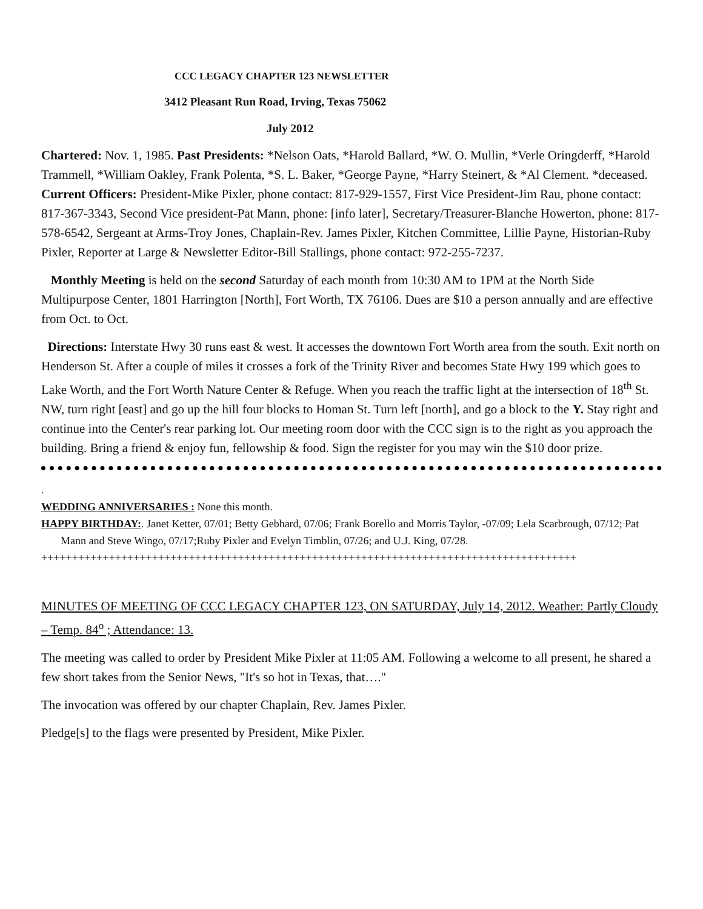CCC LEGACY CHAPTER 123 NEWSLETTER
3412 Pleasant Run Road, Irving, Texas 75062
July 2012
Chartered: Nov. 1, 1985. Past Presidents: *Nelson Oats, *Harold Ballard, *W. O. Mullin, *Verle Oringderff, *Harold Trammell, *William Oakley, Frank Polenta, *S. L. Baker, *George Payne, *Harry Steinert, & *Al Clement. *deceased. Current Officers: President-Mike Pixler, phone contact: 817-929-1557, First Vice President-Jim Rau, phone contact: 817-367-3343, Second Vice president-Pat Mann, phone: [info later], Secretary/Treasurer-Blanche Howerton, phone: 817-578-6542, Sergeant at Arms-Troy Jones, Chaplain-Rev. James Pixler, Kitchen Committee, Lillie Payne, Historian-Ruby Pixler, Reporter at Large & Newsletter Editor-Bill Stallings, phone contact: 972-255-7237.
Monthly Meeting is held on the second Saturday of each month from 10:30 AM to 1PM at the North Side Multipurpose Center, 1801 Harrington [North], Fort Worth, TX 76106. Dues are $10 a person annually and are effective from Oct. to Oct.
Directions: Interstate Hwy 30 runs east & west. It accesses the downtown Fort Worth area from the south. Exit north on Henderson St. After a couple of miles it crosses a fork of the Trinity River and becomes State Hwy 199 which goes to Lake Worth, and the Fort Worth Nature Center & Refuge. When you reach the traffic light at the intersection of 18<sup>th</sup> St. NW, turn right [east] and go up the hill four blocks to Homan St. Turn left [north], and go a block to the Y. Stay right and continue into the Center's rear parking lot. Our meeting room door with the CCC sign is to the right as you approach the building. Bring a friend & enjoy fun, fellowship & food. Sign the register for you may win the $10 door prize.
.
WEDDING ANNIVERSARIES : None this month.
HAPPY BIRTHDAY:. Janet Ketter, 07/01; Betty Gebhard, 07/06; Frank Borello and Morris Taylor, -07/09; Lela Scarbrough, 07/12; Pat Mann and Steve Wingo, 07/17;Ruby Pixler and Evelyn Timblin, 07/26; and U.J. King, 07/28.
+++++++++++++++++++++++++++++++++++++++++++++++++++++++++++++++++++++++++++++++++++++++
MINUTES OF MEETING OF CCC LEGACY CHAPTER 123, ON SATURDAY, July 14, 2012. Weather: Partly Cloudy – Temp. 84<sup>o</sup> ; Attendance: 13.
The meeting was called to order by President Mike Pixler at 11:05 AM. Following a welcome to all present, he shared a few short takes from the Senior News, "It's so hot in Texas, that…."
The invocation was offered by our chapter Chaplain, Rev. James Pixler.
Pledge[s] to the flags were presented by President, Mike Pixler.